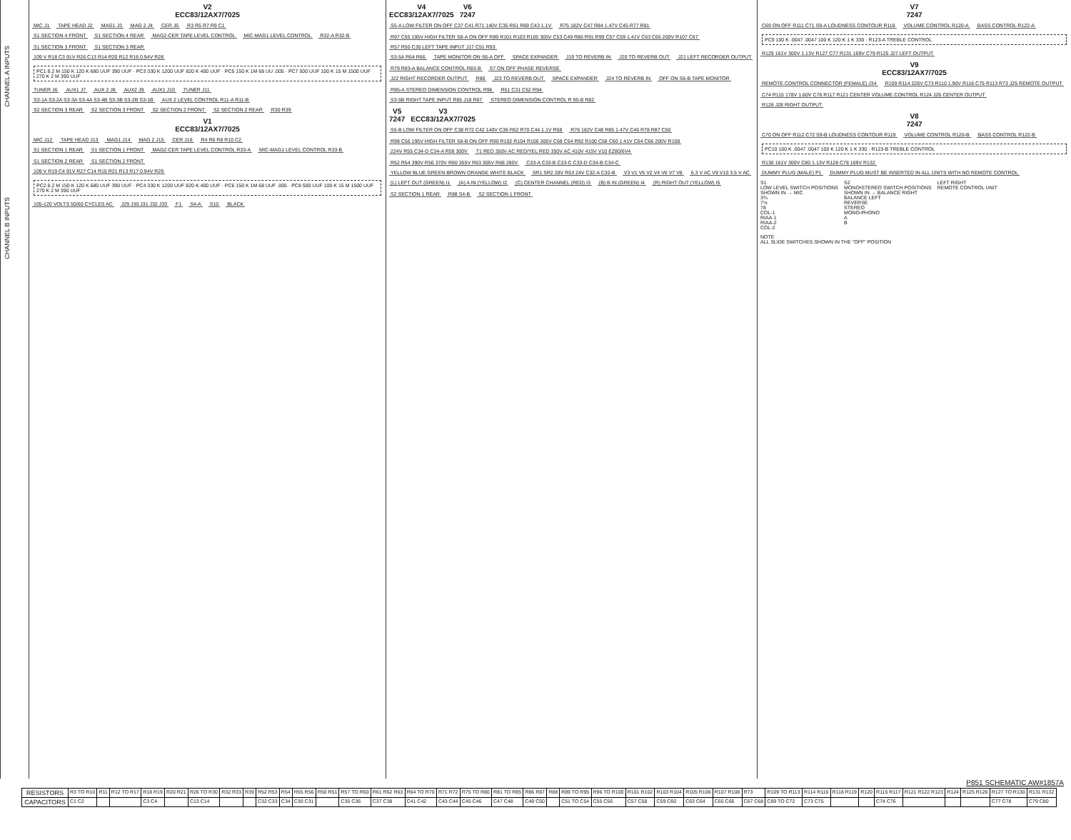CHANNEL A INPUTS
CHANNEL B INPUTS
V2
ECC83/12AX7/7025
MIC J1 TAPE HEAD J2 MAG1 J3 MAG 2 J4 CER J5 R3 R5 R7 R9 C1
S1 SECTION 4 FRONT S1 SECTION 4 REAR MAG2-CER TAPE LEVEL CONTROL MIC-MAG1 LEVEL CONTROL R32-A R32-B S1 SECTION 3 FRONT S1 SECTION 3 REAR
109 V R18 C3 91V R26 C13 R14 R20 R12 R16 0.94V R28
PC1 8.2 M 150 K 120 K 680 UUF 390 UUF · PC3 330 K 1200 UUF 820 K 400 UUF · PC5 150 K 1M 68 UU .005 · PC7 500 UUF 100 K 15 M 1500 UUF 270 K 2 M 390 UUF
TUNER J6 AUX1 J7 AUX 2 J8 AUX2 J9 AUX1 J10 TUNER J11
S3-1A S3-2A S3-3A S3-4A S3-4B S3-3B S3-2B S3-1B AUX 2 LEVEL CONTROL R11-A R11-B
S2 SECTION 3 REAR S2 SECTION 3 FRONT S2 SECTION 2 FRONT S2 SECTION 2 REAR R30 R39
V1
ECC83/12AX7/7025
MIC J12 TAPE HEAD J13 MAG1 J14 MAG 2 J15 CER J16 R4 R6 R8 R10 C2
S1 SECTION 1 REAR S1 SECTION 1 FRONT MAG2-CER TAPE LEVEL CONTROL R33-A MIC-MAG1 LEVEL CONTROL R33-B S1 SECTION 2 REAR S1 SECTION 2 FRONT
109 V R19 C4 91V R27 C14 R15 R21 R13 R17 0.94V R29
PC2 8.2 M 150 K 120 K 680 UUF 390 UUF · PC4 330 K 1200 UUF 820 K 400 UUF · PC6 150 K 1M 68 UUF .005 · PC8 500 UUF 100 K 15 M 1500 UUF 270 K 2 M 390 UUF
105-120 VOLTS 50/60 CYCLES AC J29 J30 J31 J32 J33 F1 S4-A S10 BLACK
V4
ECC83/12AX7/7025
V6
7247
S5-A LOW FILTER ON OFF C37 C41 R71 140V C35 R61 R69 C43 1.1V R75 182V C47 R84 1.47V C45 R77 R81 R97 C55 195V HIGH FILTER S8-A ON OFF R89 R101 R103 R105 305V C53 C49 R86 R91 R99 C57 C59 1.41V C63 C65 200V R107 C67
R57 R50 C30 LEFT TAPE INPUT J17 C51 R93
S3-5A R64 R66 TAPE MONITOR ON S6-A OFF SPACE EXPANDER J19 TO REVERB IN J20 TO REVERB OUT J21 LEFT RECORDER OUTPUT R79 R83-A BALANCE CONTROL R83-B S7 ON OFF PHASE REVERSE
J22 RIGHT RECORDER OUTPUT R80 J23 TO REVERB OUT SPACE EXPANDER J24 TO REVERB IN OFF ON S6-B TAPE MONITOR R95-A STEREO DIMENSION CONTROL R96 R51 C31 C52 R94
S3-5B RIGHT TAPE INPUT R65 J18 R67 STEREO DIMENSION CONTROL R 95-B R82
V5
7247
V3
ECC83/12AX7/7025
S5-B LOW FILTER ON OFF C38 R72 C42 140V C36 R62 R70 C44 1.1V R58 R76 182V C48 R85 1.47V C46 R78 R87 C50 R98 C56 195V HIGH FILTER S8-B ON OFF R90 R102 R104 R106 305V C68 C54 R92 R100 C58 C60 1.41V C64 C66 200V R108
224V R55 C34-D C34-A R59 300V T1 RED 350V AC RED/YEL RED 350V AC 410V 415V V10 EZ80/6V4 R52 R54 390V R56 370V R60 355V R63 305V R68 285V C33-A C33-B C33-C C33-D C34-B C34-C
YELLOW BLUE GREEN BROWN ORANGE WHITE BLACK SR1 SR2 28V R53 24V C32-A C32-B V3 V1 V5 V2 V4 V6 V7 V8 6.3 V AC V9 V10 3.5 V AC
(L) LEFT OUT (GREEN) I1 (A) A IN (YELLOW) I2 (C) CENTER CHANNEL (RED) I3 (B) B IN (GREEN) I4 (R) RIGHT OUT (YELLOW) I5 S2 SECTION 1 REAR R88 S4-B S2 SECTION 1 FRONT
V7
7247
C69 ON OFF R111 C71 S9-A LOUDNESS CONTOUR R118 VOLUME CONTROL R120-A BASS CONTROL R122-A
PC9 100 K .0047 .0047 100 K 120 K 1 K 330 · R123-A TREBLE CONTROL
R129 161V 300V 1.13V R127 C77 R131 169V C79 R125 J27 LEFT OUTPUT
V9
ECC83/12AX7/7025
REMOTE CONTROL CONNECTOR (FEMALE) J34 R109 R114 226V C73 R110 1.90V R116 C75 R113 R73 J25 REMOTE OUTPUT C74 R115 178V 1.60V C76 R117 R121 CENTER VOLUME CONTROL R124 J26 CENTER OUTPUT
R126 J28 RIGHT OUTPUT
V8
7247
C70 ON OFF R112 C72 S9-B LOUDNESS CONTOUR R119 VOLUME CONTROL R120-B BASS CONTROL R122-B
PC10 100 K .0047 .0047 100 K 120 K 1 K 330 · R123-B TREBLE CONTROL
R130 161V 300V C80 1.13V R128 C78 169V R132
DUMMY PLUG (MALE) P1 DUMMY PLUG MUST BE INSERTED IN ALL UNITS WITH NO REMOTE CONTROL
S1
LOW LEVEL SWITCH POSITIONS
SHOWN IN → MIC
3¾
7½
78
COL-1
RIAA-1
RIAA-2
COL-2
S2
MONO•STEREO SWITCH POSITIONS
SHOWN IN → BALANCE RIGHT
BALANCE LEFT
REVERSE
STEREO
MONO-PHONO
A
B
LEFT RIGHT
REMOTE CONTROL UNIT
NOTE
ALL SLIDE SWITCHES SHOWN IN THE "OFF" POSITION
P851 SCHEMATIC AW#1857A
| RESISTORS | R3 TO R10 | R11 | R12 TO R17 | R18 R19 | R20 R21 | R26 TO R30 | R32 R33 | R39 | R52 R53 | R54 | R55 R56 | R50 R51 | R57 TO R60 | R61 R62 R63 | R64 TO R70 | R71 R72 | R75 TO R80 | R81 TO R85 | R86 R87 | R88 | R89 TO R95 | R96 TO R100 | R101 R102 | R103 R104 | R105 R106 | R107 R108 | R73 | R109 TO R113 | R114 R116 | R118 R119 | R120 | R115 R117 | R121 R122 R123 | R124 | R125 R126 | R127 TO R130 | R131 R132 |
| CAPACITORS | C1 C2 | | | C3 C4 | | C13 C14 | | | C32 C33 | C34 | C30 C31 | | C35 C36 | C37 C38 | C41 C42 | C43 C44 | C45 C46 | C47 C48 | C49 C50 | | C51 TO C54 | C55 C56 | C57 C58 | C59 C60 | C63 C64 | C65 C66 | C67 C68 | C69 TO C72 | C73 C75 | | | C74 C76 | | | | C77 C78 | C79 C80 |